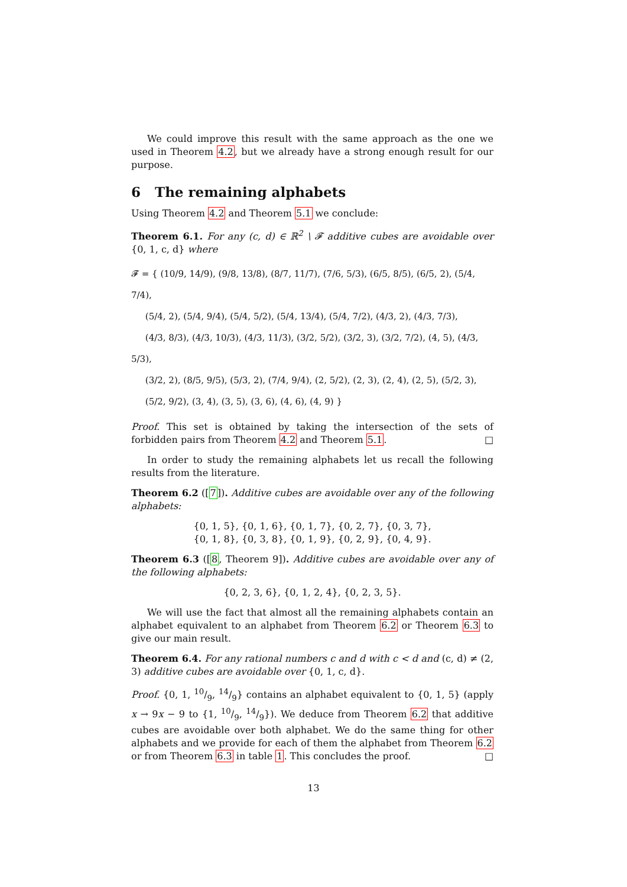We could improve this result with the same approach as the one we used in Theorem 4.2, but we already have a strong enough result for our purpose.
6 The remaining alphabets
Using Theorem 4.2 and Theorem 5.1 we conclude:
Theorem 6.1. For any (c, d) ∈ ℝ<sup>2</sup> \ 𝓕 additive cubes are avoidable over {0, 1, c, d} where
𝓕 = { (10/9, 14/9), (9/8, 13/8), (8/7, 11/7), (7/6, 5/3), (6/5, 8/5), (6/5, 2), (5/4, 7/4),
(5/4, 2), (5/4, 9/4), (5/4, 5/2), (5/4, 13/4), (5/4, 7/2), (4/3, 2), (4/3, 7/3),
(4/3, 8/3), (4/3, 10/3), (4/3, 11/3), (3/2, 5/2), (3/2, 3), (3/2, 7/2), (4, 5), (4/3, 5/3),
(3/2, 2), (8/5, 9/5), (5/3, 2), (7/4, 9/4), (2, 5/2), (2, 3), (2, 4), (2, 5), (5/2, 3),
(5/2, 9/2), (3, 4), (3, 5), (3, 6), (4, 6), (4, 9) }
Proof. This set is obtained by taking the intersection of the sets of forbidden pairs from Theorem 4.2 and Theorem 5.1. □
In order to study the remaining alphabets let us recall the following results from the literature.
Theorem 6.2 ([7]). Additive cubes are avoidable over any of the following alphabets:
{0, 1, 5}, {0, 1, 6}, {0, 1, 7}, {0, 2, 7}, {0, 3, 7},
{0, 1, 8}, {0, 3, 8}, {0, 1, 9}, {0, 2, 9}, {0, 4, 9}.
Theorem 6.3 ([8, Theorem 9]). Additive cubes are avoidable over any of the following alphabets:
{0, 2, 3, 6}, {0, 1, 2, 4}, {0, 2, 3, 5}.
We will use the fact that almost all the remaining alphabets contain an alphabet equivalent to an alphabet from Theorem 6.2 or Theorem 6.3 to give our main result.
Theorem 6.4. For any rational numbers c and d with c < d and (c, d) ≠ (2, 3) additive cubes are avoidable over {0, 1, c, d}.
Proof. {0, 1, 10/9, 14/9} contains an alphabet equivalent to {0, 1, 5} (apply x → 9x − 9 to {1, 10/9, 14/9}). We deduce from Theorem 6.2 that additive cubes are avoidable over both alphabet. We do the same thing for other alphabets and we provide for each of them the alphabet from Theorem 6.2 or from Theorem 6.3 in table 1. This concludes the proof. □
13